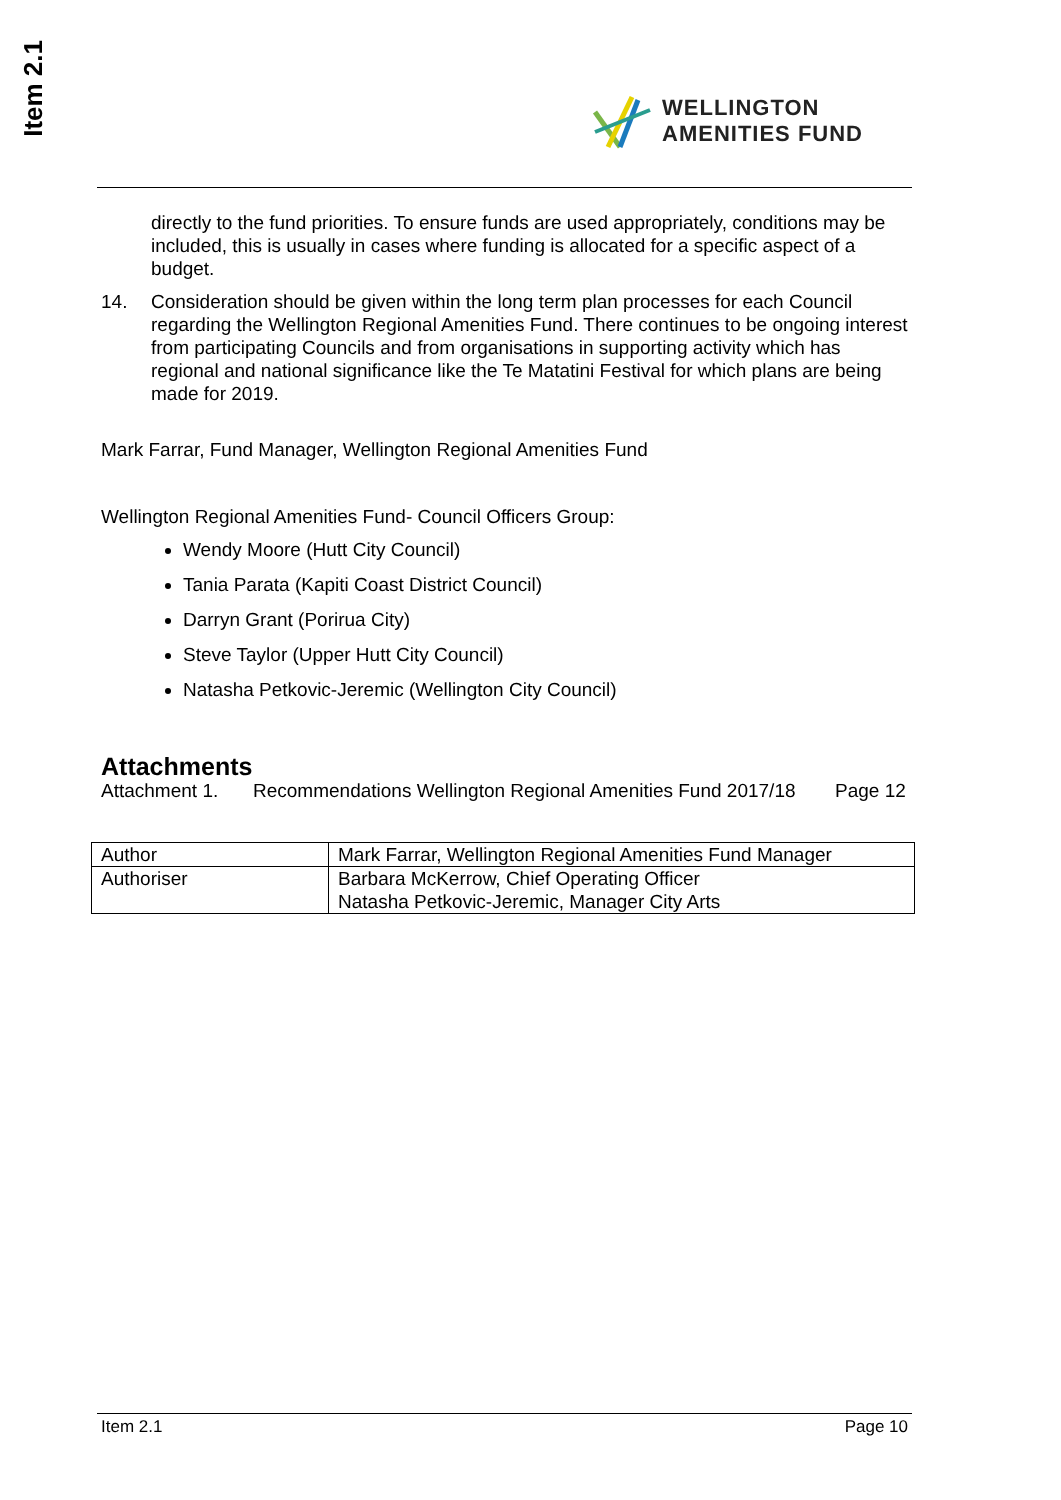Item 2.1
WELLINGTON
AMENITIES FUND
directly to the fund priorities. To ensure funds are used appropriately, conditions may be included, this is usually in cases where funding is allocated for a specific aspect of a budget.
14. Consideration should be given within the long term plan processes for each Council regarding the Wellington Regional Amenities Fund. There continues to be ongoing interest from participating Councils and from organisations in supporting activity which has regional and national significance like the Te Matatini Festival for which plans are being made for 2019.
Mark Farrar, Fund Manager, Wellington Regional Amenities Fund
Wellington Regional Amenities Fund- Council Officers Group:
Wendy Moore (Hutt City Council)
Tania Parata (Kapiti Coast District Council)
Darryn Grant (Porirua City)
Steve Taylor (Upper Hutt City Council)
Natasha Petkovic-Jeremic (Wellington City Council)
Attachments
Attachment 1. Recommendations Wellington Regional Amenities Fund 2017/18 Page 12
| Author | Mark Farrar, Wellington Regional Amenities Fund Manager |
| Authoriser | Barbara McKerrow, Chief Operating Officer Natasha Petkovic-Jeremic, Manager City Arts |
Item 2.1 Page 10